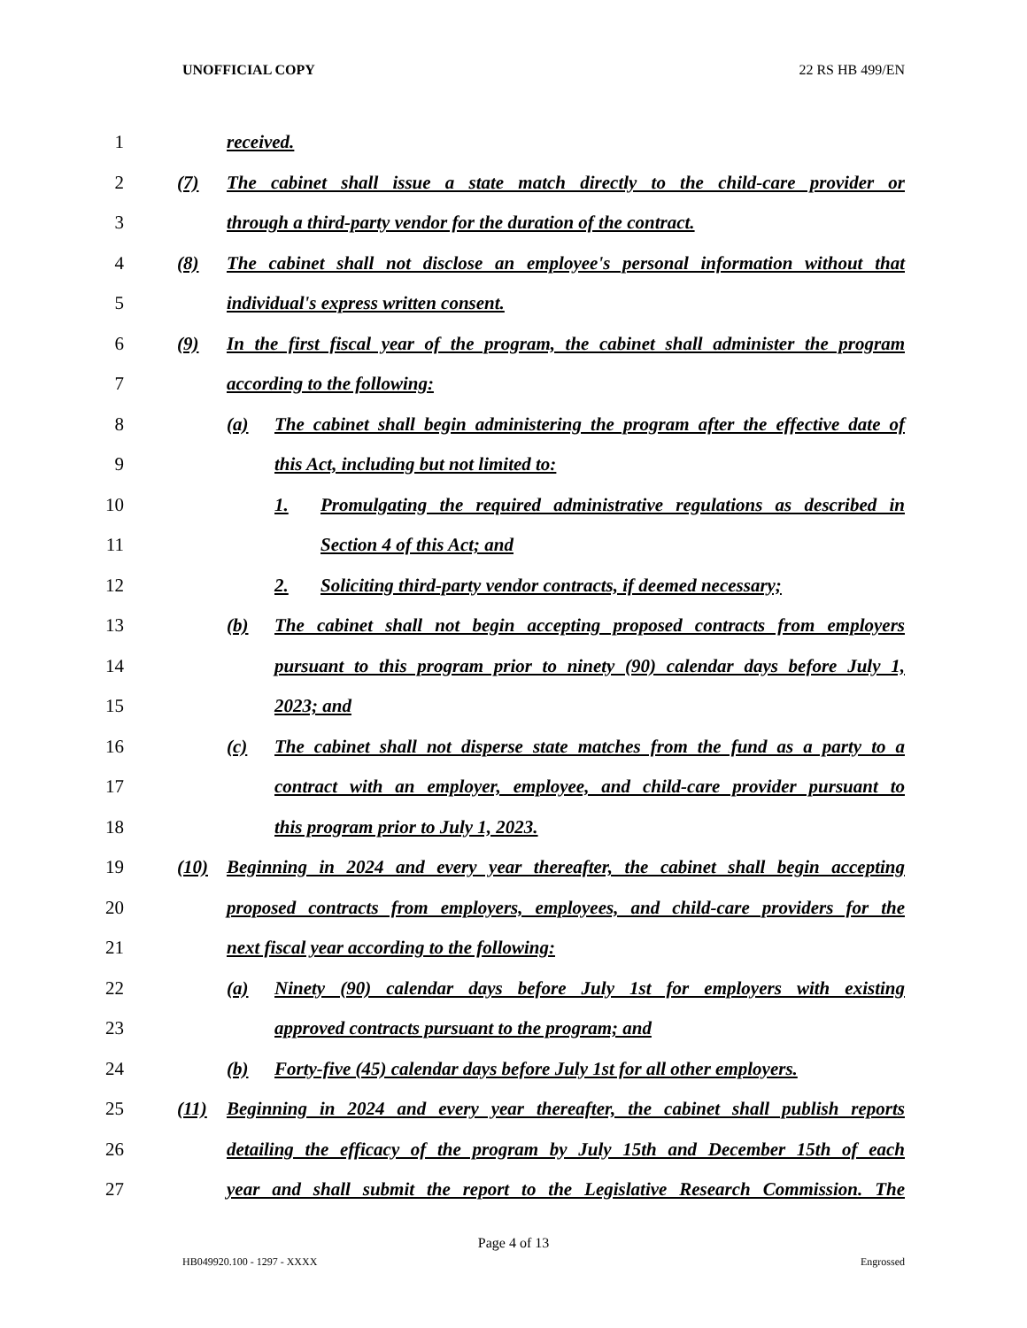UNOFFICIAL COPY 22 RS HB 499/EN
1 received.
2 (7) The cabinet shall issue a state match directly to the child-care provider or
3 through a third-party vendor for the duration of the contract.
4 (8) The cabinet shall not disclose an employee's personal information without that
5 individual's express written consent.
6 (9) In the first fiscal year of the program, the cabinet shall administer the program
7 according to the following:
8 (a) The cabinet shall begin administering the program after the effective date of
9 this Act, including but not limited to:
10 1. Promulgating the required administrative regulations as described in
11 Section 4 of this Act; and
12 2. Soliciting third-party vendor contracts, if deemed necessary;
13 (b) The cabinet shall not begin accepting proposed contracts from employers
14 pursuant to this program prior to ninety (90) calendar days before July 1,
15 2023; and
16 (c) The cabinet shall not disperse state matches from the fund as a party to a
17 contract with an employer, employee, and child-care provider pursuant to
18 this program prior to July 1, 2023.
19 (10) Beginning in 2024 and every year thereafter, the cabinet shall begin accepting
20 proposed contracts from employers, employees, and child-care providers for the
21 next fiscal year according to the following:
22 (a) Ninety (90) calendar days before July 1st for employers with existing
23 approved contracts pursuant to the program; and
24 (b) Forty-five (45) calendar days before July 1st for all other employers.
25 (11) Beginning in 2024 and every year thereafter, the cabinet shall publish reports
26 detailing the efficacy of the program by July 15th and December 15th of each
27 year and shall submit the report to the Legislative Research Commission. The
Page 4 of 13
HB049920.100 - 1297 - XXXX Engrossed